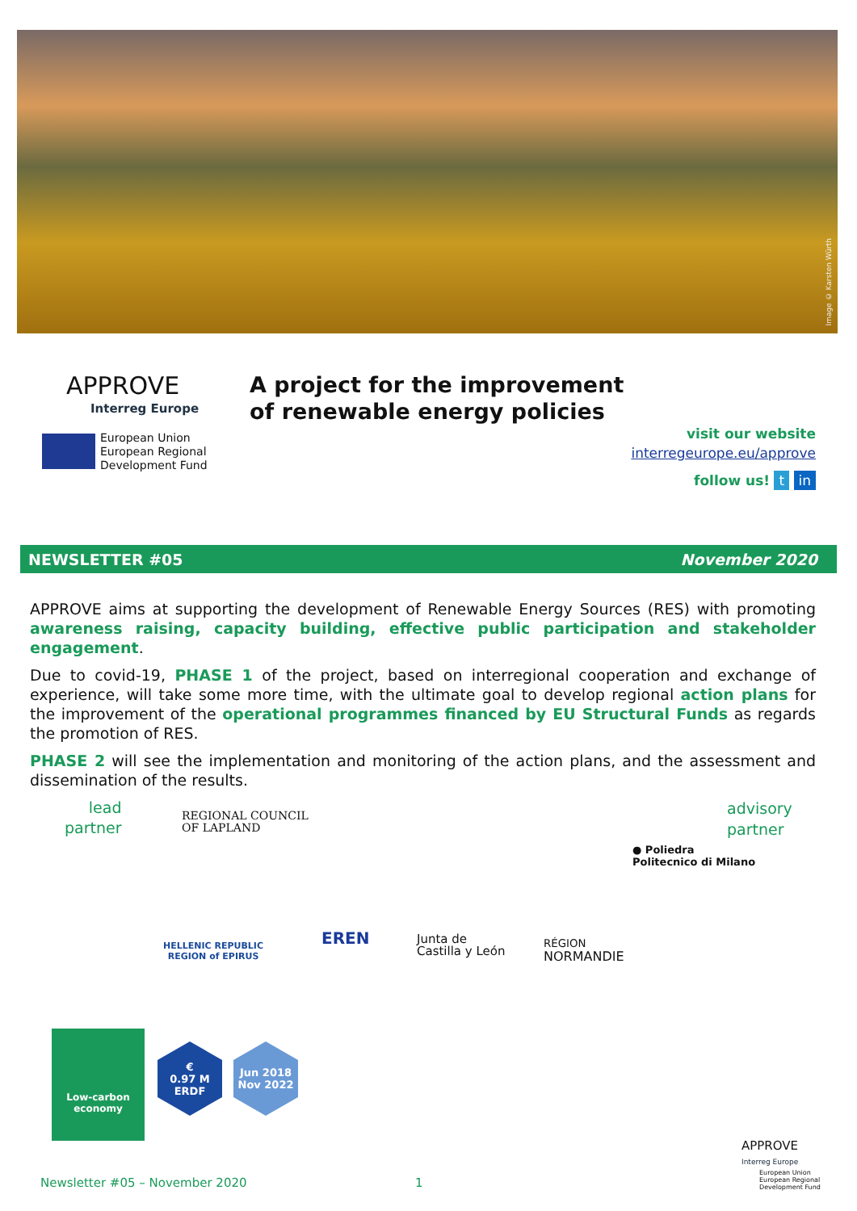Image © Karsten Würth
APPROVE
Interreg Europe
European Union
European Regional
Development Fund
A project for the improvement
of renewable energy policies
visit our website
interregeurope.eu/approve
follow us! t in
NEWSLETTER #05 November 2020
APPROVE aims at supporting the development of Renewable Energy Sources (RES) with promoting awareness raising, capacity building, effective public participation and stakeholder engagement.
Due to covid-19, PHASE 1 of the project, based on interregional cooperation and exchange of experience, will take some more time, with the ultimate goal to develop regional action plans for the improvement of the operational programmes financed by EU Structural Funds as regards the promotion of RES.
PHASE 2 will see the implementation and monitoring of the action plans, and the assessment and dissemination of the results.
lead
partner
REGIONAL COUNCIL
OF LAPLAND
● Poliedra
Politecnico di Milano
advisory
partner
HELLENIC REPUBLIC
REGION of EPIRUS
EREN
Junta de
Castilla y León
RÉGION
NORMANDIE
Low-carbon
economy
€
0.97 M
ERDF
Jun 2018
Nov 2022
APPROVE
Interreg Europe
European Union
European Regional
Development Fund
Newsletter #05 – November 2020 1